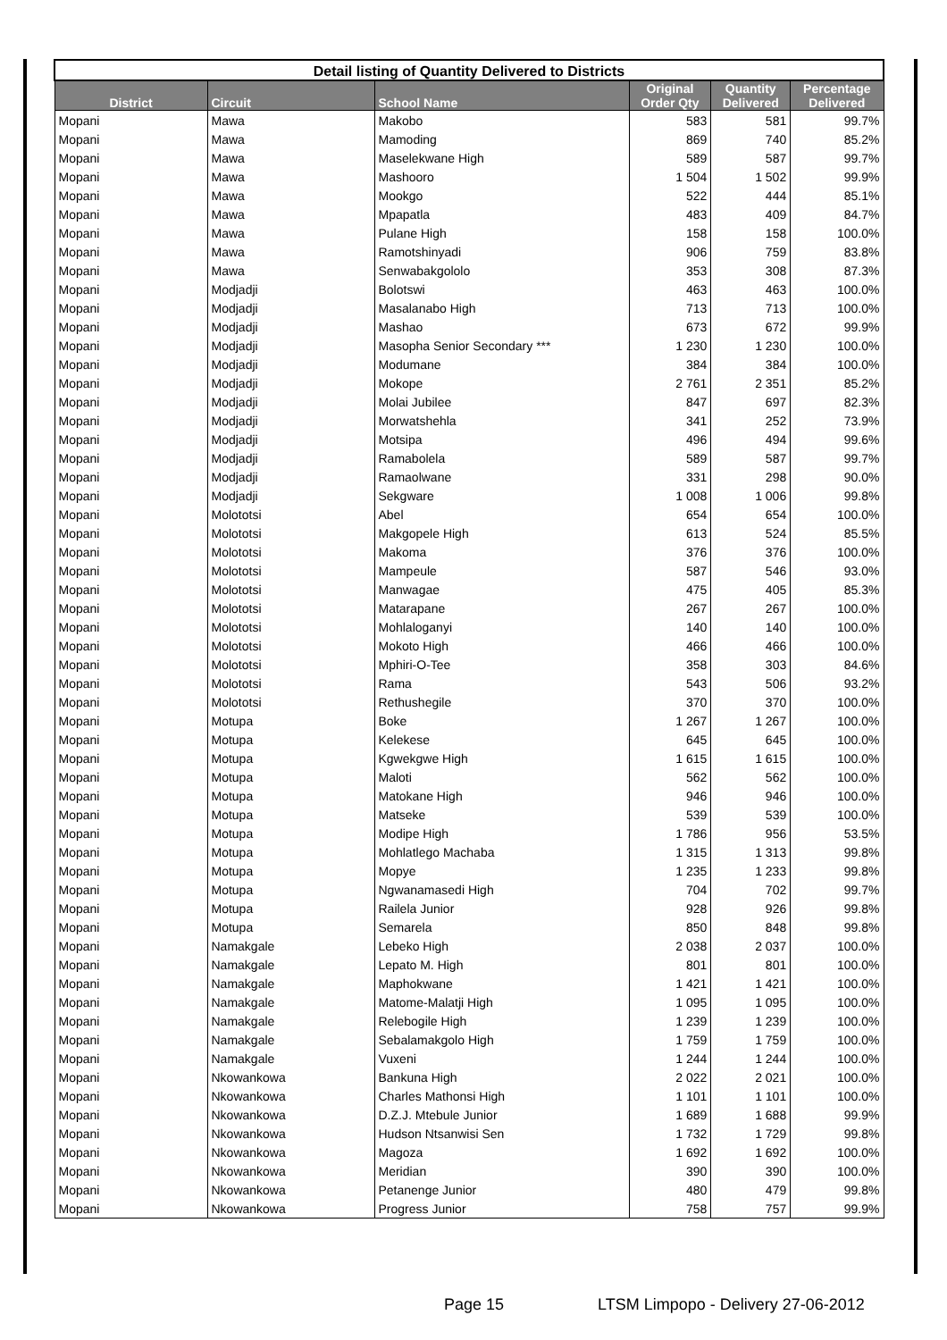| Detail listing of Quantity Delivered to Districts | | | | | |
| --- | --- | --- | --- | --- | --- |
| District | Circuit | School Name | Original Order Qty | Quantity Delivered | Percentage Delivered |
| Mopani | Mawa | Makobo | 583 | 581 | 99.7% |
| Mopani | Mawa | Mamoding | 869 | 740 | 85.2% |
| Mopani | Mawa | Maselekwane High | 589 | 587 | 99.7% |
| Mopani | Mawa | Mashooro | 1 504 | 1 502 | 99.9% |
| Mopani | Mawa | Mookgo | 522 | 444 | 85.1% |
| Mopani | Mawa | Mpapatla | 483 | 409 | 84.7% |
| Mopani | Mawa | Pulane High | 158 | 158 | 100.0% |
| Mopani | Mawa | Ramotshinyadi | 906 | 759 | 83.8% |
| Mopani | Mawa | Senwabakgololo | 353 | 308 | 87.3% |
| Mopani | Modjadji | Bolotswi | 463 | 463 | 100.0% |
| Mopani | Modjadji | Masalanabo High | 713 | 713 | 100.0% |
| Mopani | Modjadji | Mashao | 673 | 672 | 99.9% |
| Mopani | Modjadji | Masopha Senior Secondary *** | 1 230 | 1 230 | 100.0% |
| Mopani | Modjadji | Modumane | 384 | 384 | 100.0% |
| Mopani | Modjadji | Mokope | 2 761 | 2 351 | 85.2% |
| Mopani | Modjadji | Molai Jubilee | 847 | 697 | 82.3% |
| Mopani | Modjadji | Morwatshehla | 341 | 252 | 73.9% |
| Mopani | Modjadji | Motsipa | 496 | 494 | 99.6% |
| Mopani | Modjadji | Ramabolela | 589 | 587 | 99.7% |
| Mopani | Modjadji | Ramaolwane | 331 | 298 | 90.0% |
| Mopani | Modjadji | Sekgware | 1 008 | 1 006 | 99.8% |
| Mopani | Molototsi | Abel | 654 | 654 | 100.0% |
| Mopani | Molototsi | Makgopele High | 613 | 524 | 85.5% |
| Mopani | Molototsi | Makoma | 376 | 376 | 100.0% |
| Mopani | Molototsi | Mampeule | 587 | 546 | 93.0% |
| Mopani | Molototsi | Manwagae | 475 | 405 | 85.3% |
| Mopani | Molototsi | Matarapane | 267 | 267 | 100.0% |
| Mopani | Molototsi | Mohlaloganyi | 140 | 140 | 100.0% |
| Mopani | Molototsi | Mokoto High | 466 | 466 | 100.0% |
| Mopani | Molototsi | Mphiri-O-Tee | 358 | 303 | 84.6% |
| Mopani | Molototsi | Rama | 543 | 506 | 93.2% |
| Mopani | Molototsi | Rethushegile | 370 | 370 | 100.0% |
| Mopani | Motupa | Boke | 1 267 | 1 267 | 100.0% |
| Mopani | Motupa | Kelekese | 645 | 645 | 100.0% |
| Mopani | Motupa | Kgwekgwe High | 1 615 | 1 615 | 100.0% |
| Mopani | Motupa | Maloti | 562 | 562 | 100.0% |
| Mopani | Motupa | Matokane High | 946 | 946 | 100.0% |
| Mopani | Motupa | Matseke | 539 | 539 | 100.0% |
| Mopani | Motupa | Modipe High | 1 786 | 956 | 53.5% |
| Mopani | Motupa | Mohlatlego Machaba | 1 315 | 1 313 | 99.8% |
| Mopani | Motupa | Mopye | 1 235 | 1 233 | 99.8% |
| Mopani | Motupa | Ngwanamasedi High | 704 | 702 | 99.7% |
| Mopani | Motupa | Railela Junior | 928 | 926 | 99.8% |
| Mopani | Motupa | Semarela | 850 | 848 | 99.8% |
| Mopani | Namakgale | Lebeko High | 2 038 | 2 037 | 100.0% |
| Mopani | Namakgale | Lepato M. High | 801 | 801 | 100.0% |
| Mopani | Namakgale | Maphokwane | 1 421 | 1 421 | 100.0% |
| Mopani | Namakgale | Matome-Malatji High | 1 095 | 1 095 | 100.0% |
| Mopani | Namakgale | Relebogile High | 1 239 | 1 239 | 100.0% |
| Mopani | Namakgale | Sebalamakgolo High | 1 759 | 1 759 | 100.0% |
| Mopani | Namakgale | Vuxeni | 1 244 | 1 244 | 100.0% |
| Mopani | Nkowankowa | Bankuna High | 2 022 | 2 021 | 100.0% |
| Mopani | Nkowankowa | Charles Mathonsi High | 1 101 | 1 101 | 100.0% |
| Mopani | Nkowankowa | D.Z.J. Mtebule Junior | 1 689 | 1 688 | 99.9% |
| Mopani | Nkowankowa | Hudson Ntsanwisi Sen | 1 732 | 1 729 | 99.8% |
| Mopani | Nkowankowa | Magoza | 1 692 | 1 692 | 100.0% |
| Mopani | Nkowankowa | Meridian | 390 | 390 | 100.0% |
| Mopani | Nkowankowa | Petanenge Junior | 480 | 479 | 99.8% |
| Mopani | Nkowankowa | Progress Junior | 758 | 757 | 99.9% |
Page 15 LTSM Limpopo - Delivery 27-06-2012